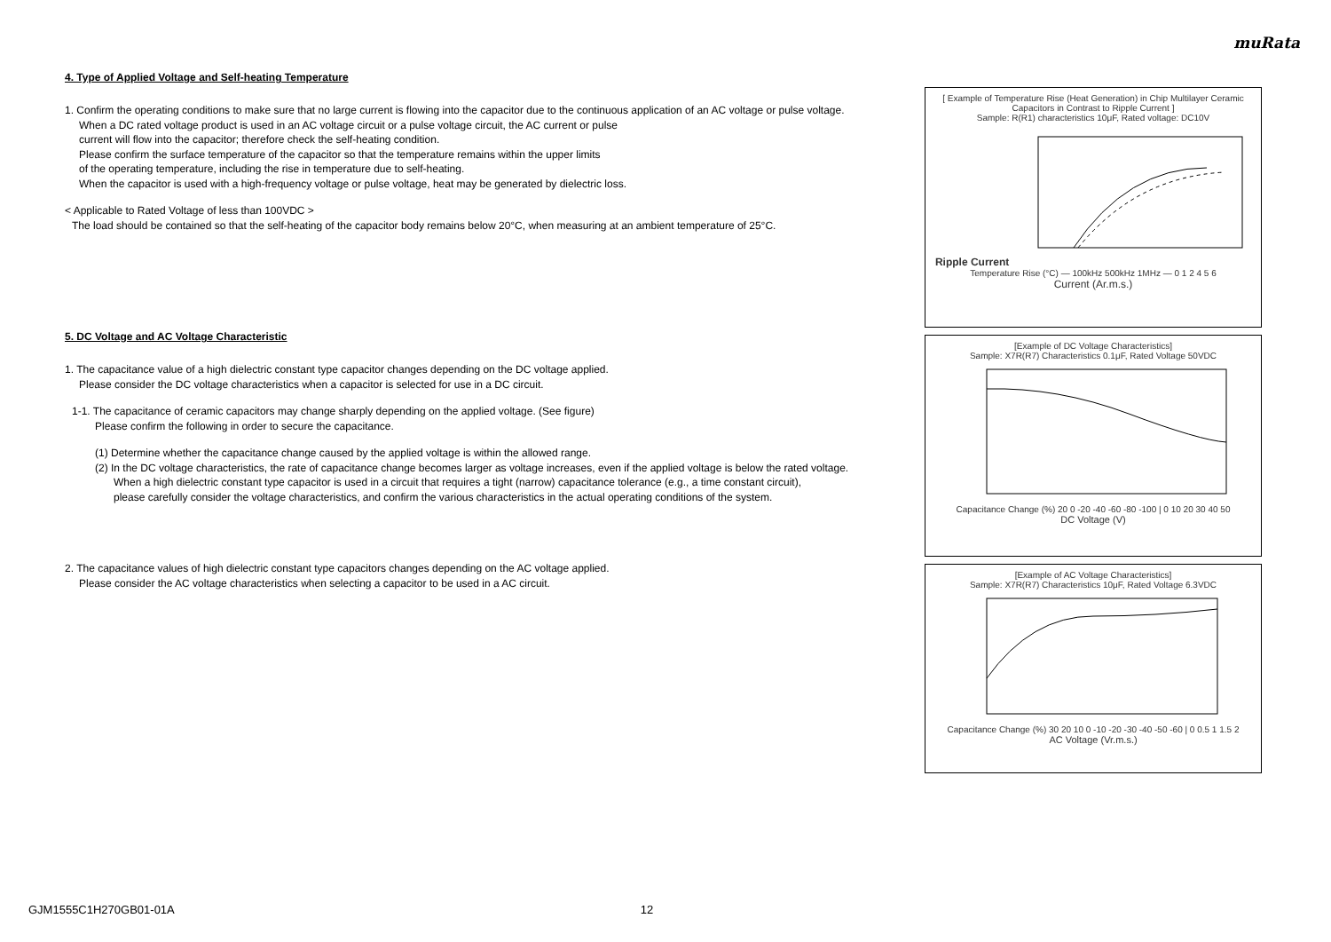muRata
4. Type of Applied Voltage and Self-heating Temperature
1. Confirm the operating conditions to make sure that no large current is flowing into the capacitor due to the continuous application of an AC voltage or pulse voltage.
When a DC rated voltage product is used in an AC voltage circuit or a pulse voltage circuit, the AC current or pulse
current will flow into the capacitor; therefore check the self-heating condition.
Please confirm the surface temperature of the capacitor so that the temperature remains within the upper limits
of the operating temperature, including the rise in temperature due to self-heating.
When the capacitor is used with a high-frequency voltage or pulse voltage, heat may be generated by dielectric loss.
< Applicable to Rated Voltage of less than 100VDC >
The load should be contained so that the self-heating of the capacitor body remains below 20°C, when measuring at an ambient temperature of 25°C.
5. DC Voltage and AC Voltage Characteristic
1. The capacitance value of a high dielectric constant type capacitor changes depending on the DC voltage applied.
Please consider the DC voltage characteristics when a capacitor is selected for use in a DC circuit.
1-1. The capacitance of ceramic capacitors may change sharply depending on the applied voltage. (See figure)
Please confirm the following in order to secure the capacitance.
(1) Determine whether the capacitance change caused by the applied voltage is within the allowed range.
(2) In the DC voltage characteristics, the rate of capacitance change becomes larger as voltage increases, even if the applied voltage is below the rated voltage.
When a high dielectric constant type capacitor is used in a circuit that requires a tight (narrow) capacitance tolerance (e.g., a time constant circuit),
please carefully consider the voltage characteristics, and confirm the various characteristics in the actual operating conditions of the system.
2. The capacitance values of high dielectric constant type capacitors changes depending on the AC voltage applied.
Please consider the AC voltage characteristics when selecting a capacitor to be used in a AC circuit.
[ Example of Temperature Rise (Heat Generation) in Chip Multilayer Ceramic Capacitors in Contrast to Ripple Current ]
Sample: R(R1) characteristics 10μF, Rated voltage: DC10V
Ripple Current
Temperature Rise (°C) — 100kHz 500kHz 1MHz — 0 1 2 4 5 6
Current (Ar.m.s.)
[Example of DC Voltage Characteristics]
Sample: X7R(R7) Characteristics 0.1μF, Rated Voltage 50VDC
Capacitance Change (%) 20 0 -20 -40 -60 -80 -100 | 0 10 20 30 40 50
DC Voltage (V)
[Example of AC Voltage Characteristics]
Sample: X7R(R7) Characteristics 10μF, Rated Voltage 6.3VDC
Capacitance Change (%) 30 20 10 0 -10 -20 -30 -40 -50 -60 | 0 0.5 1 1.5 2
AC Voltage (Vr.m.s.)
GJM1555C1H270GB01-01A 12